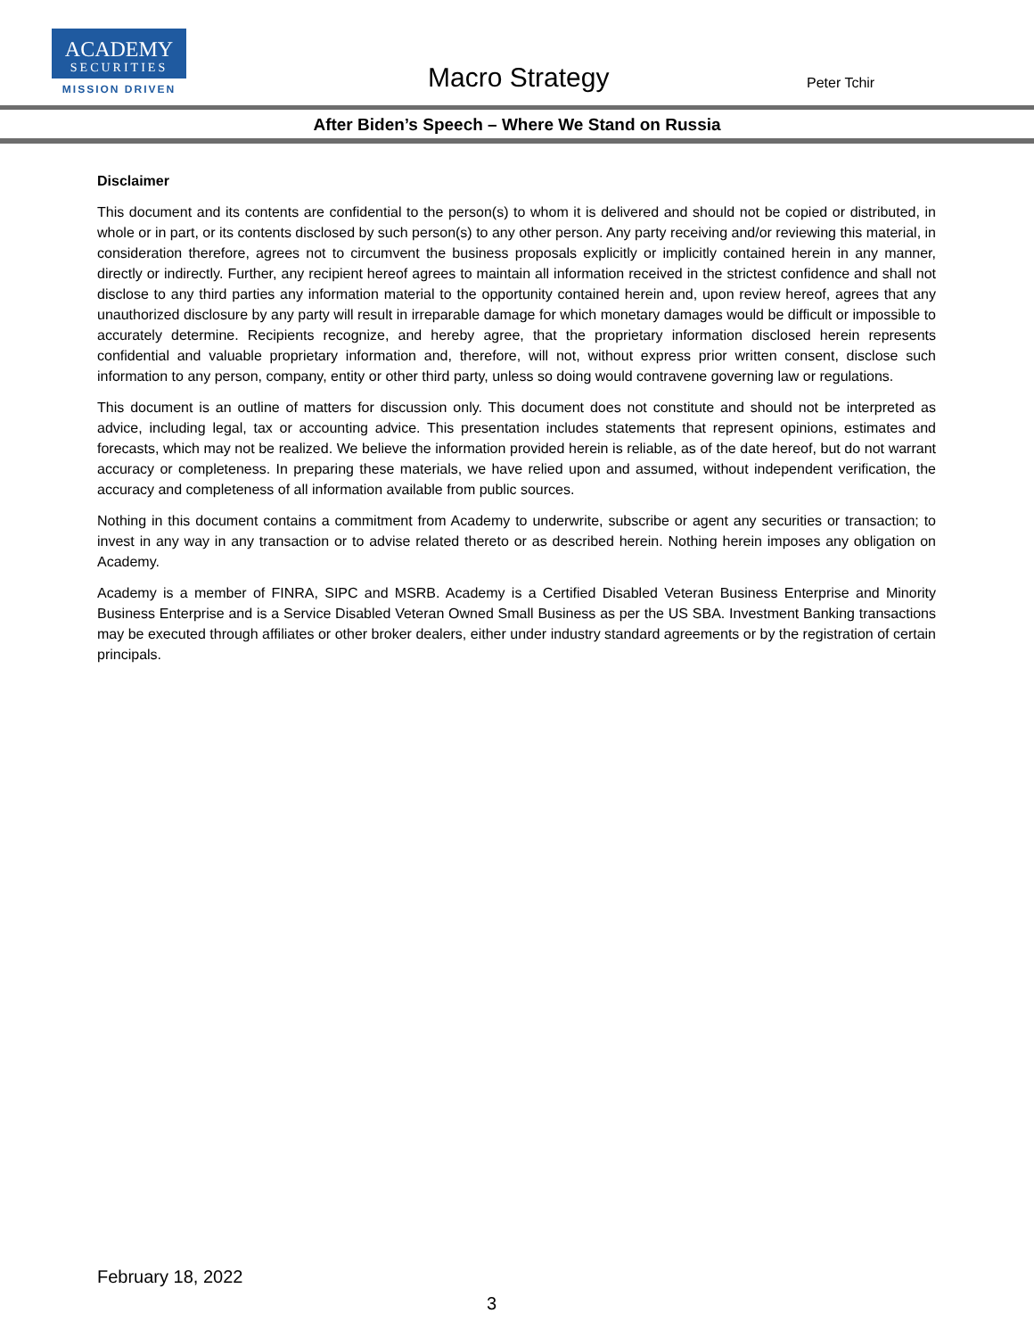ACADEMY
SECURITIES
MISSION DRIVEN
Macro Strategy Peter Tchir
After Biden’s Speech – Where We Stand on Russia
Disclaimer
This document and its contents are confidential to the person(s) to whom it is delivered and should not be copied or distributed, in whole or in part, or its contents disclosed by such person(s) to any other person. Any party receiving and/or reviewing this material, in consideration therefore, agrees not to circumvent the business proposals explicitly or implicitly contained herein in any manner, directly or indirectly. Further, any recipient hereof agrees to maintain all information received in the strictest confidence and shall not disclose to any third parties any information material to the opportunity contained herein and, upon review hereof, agrees that any unauthorized disclosure by any party will result in irreparable damage for which monetary damages would be difficult or impossible to accurately determine. Recipients recognize, and hereby agree, that the proprietary information disclosed herein represents confidential and valuable proprietary information and, therefore, will not, without express prior written consent, disclose such information to any person, company, entity or other third party, unless so doing would contravene governing law or regulations.
This document is an outline of matters for discussion only. This document does not constitute and should not be interpreted as advice, including legal, tax or accounting advice. This presentation includes statements that represent opinions, estimates and forecasts, which may not be realized. We believe the information provided herein is reliable, as of the date hereof, but do not warrant accuracy or completeness. In preparing these materials, we have relied upon and assumed, without independent verification, the accuracy and completeness of all information available from public sources.
Nothing in this document contains a commitment from Academy to underwrite, subscribe or agent any securities or transaction; to invest in any way in any transaction or to advise related thereto or as described herein. Nothing herein imposes any obligation on Academy.
Academy is a member of FINRA, SIPC and MSRB. Academy is a Certified Disabled Veteran Business Enterprise and Minority Business Enterprise and is a Service Disabled Veteran Owned Small Business as per the US SBA. Investment Banking transactions may be executed through affiliates or other broker dealers, either under industry standard agreements or by the registration of certain principals.
February 18, 2022
3